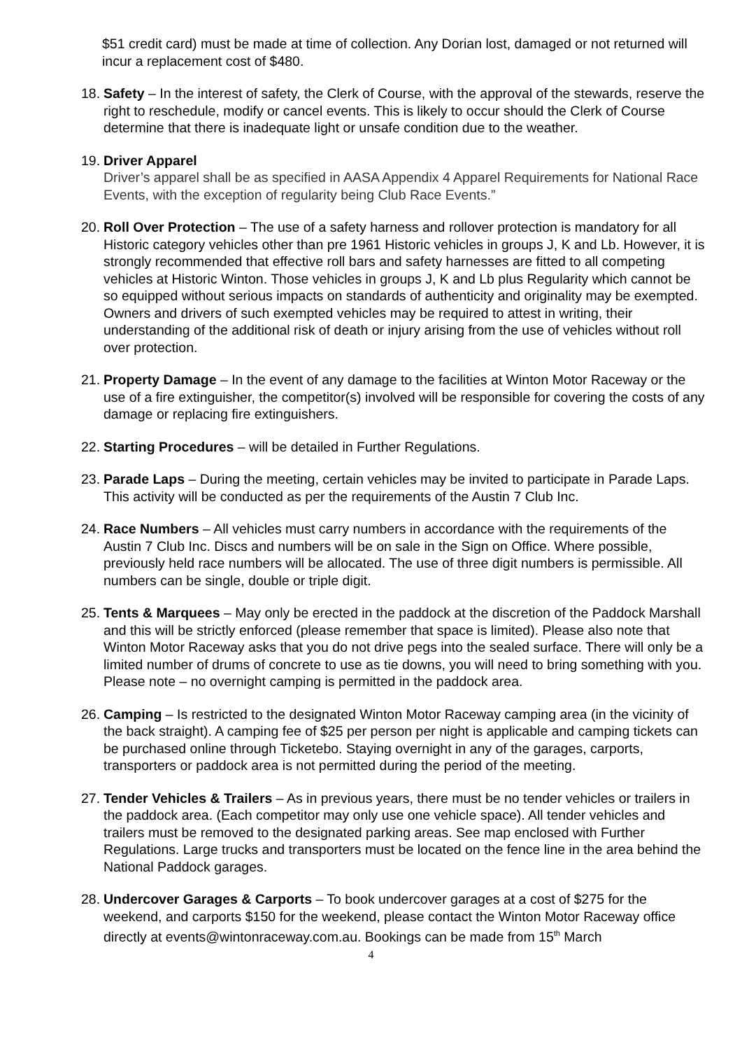$51 credit card) must be made at time of collection. Any Dorian lost, damaged or not returned will incur a replacement cost of $480.
18.
Safety – In the interest of safety, the Clerk of Course, with the approval of the stewards, reserve the right to reschedule, modify or cancel events. This is likely to occur should the Clerk of Course determine that there is inadequate light or unsafe condition due to the weather.
19.
Driver Apparel
Driver’s apparel shall be as specified in AASA Appendix 4 Apparel Requirements for National Race Events, with the exception of regularity being Club Race Events.”
20.
Roll Over Protection – The use of a safety harness and rollover protection is mandatory for all Historic category vehicles other than pre 1961 Historic vehicles in groups J, K and Lb. However, it is strongly recommended that effective roll bars and safety harnesses are fitted to all competing vehicles at Historic Winton. Those vehicles in groups J, K and Lb plus Regularity which cannot be so equipped without serious impacts on standards of authenticity and originality may be exempted. Owners and drivers of such exempted vehicles may be required to attest in writing, their understanding of the additional risk of death or injury arising from the use of vehicles without roll over protection.
21.
Property Damage – In the event of any damage to the facilities at Winton Motor Raceway or the use of a fire extinguisher, the competitor(s) involved will be responsible for covering the costs of any damage or replacing fire extinguishers.
22.
Starting Procedures – will be detailed in Further Regulations.
23.
Parade Laps – During the meeting, certain vehicles may be invited to participate in Parade Laps. This activity will be conducted as per the requirements of the Austin 7 Club Inc.
24.
Race Numbers – All vehicles must carry numbers in accordance with the requirements of the Austin 7 Club Inc. Discs and numbers will be on sale in the Sign on Office. Where possible, previously held race numbers will be allocated. The use of three digit numbers is permissible. All numbers can be single, double or triple digit.
25.
Tents & Marquees – May only be erected in the paddock at the discretion of the Paddock Marshall and this will be strictly enforced (please remember that space is limited). Please also note that Winton Motor Raceway asks that you do not drive pegs into the sealed surface. There will only be a limited number of drums of concrete to use as tie downs, you will need to bring something with you. Please note – no overnight camping is permitted in the paddock area.
26.
Camping – Is restricted to the designated Winton Motor Raceway camping area (in the vicinity of the back straight). A camping fee of $25 per person per night is applicable and camping tickets can be purchased online through Ticketebo. Staying overnight in any of the garages, carports, transporters or paddock area is not permitted during the period of the meeting.
27.
Tender Vehicles & Trailers – As in previous years, there must be no tender vehicles or trailers in the paddock area. (Each competitor may only use one vehicle space). All tender vehicles and trailers must be removed to the designated parking areas. See map enclosed with Further Regulations. Large trucks and transporters must be located on the fence line in the area behind the National Paddock garages.
28.
Undercover Garages & Carports – To book undercover garages at a cost of $275 for the weekend, and carports $150 for the weekend, please contact the Winton Motor Raceway office directly at events@wintonraceway.com.au. Bookings can be made from 15<sup>th</sup> March
4